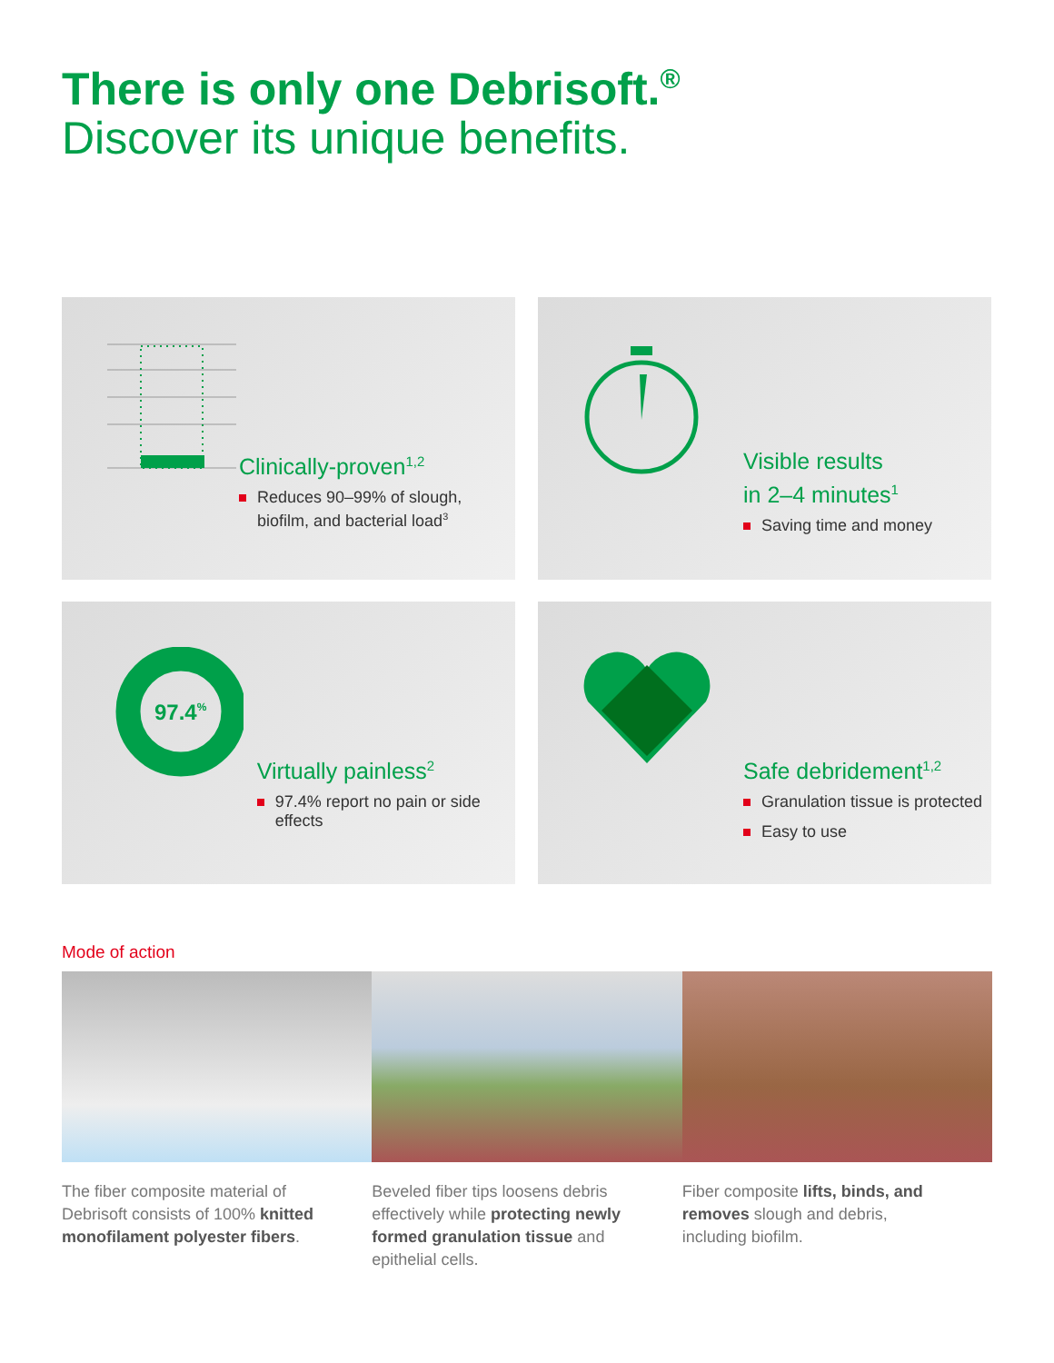There is only one Debrisoft.<sup>®</sup>
Discover its unique benefits.
Clinically-proven<sup>1,2</sup>
Reduces 90–99% of slough, biofilm, and bacterial load<sup>3</sup>
Visible results
in 2–4 minutes<sup>1</sup>
Saving time and money
97.4%
Virtually painless<sup>2</sup>
97.4% report no pain or side effects
Safe debridement<sup>1,2</sup>
Granulation tissue is protected
Easy to use
Mode of action
The fiber composite material of Debrisoft consists of 100% knitted monofilament polyester fibers.
Beveled fiber tips loosens debris effectively while protecting newly formed granulation tissue and epithelial cells.
Fiber composite lifts, binds, and removes slough and debris, including biofilm.